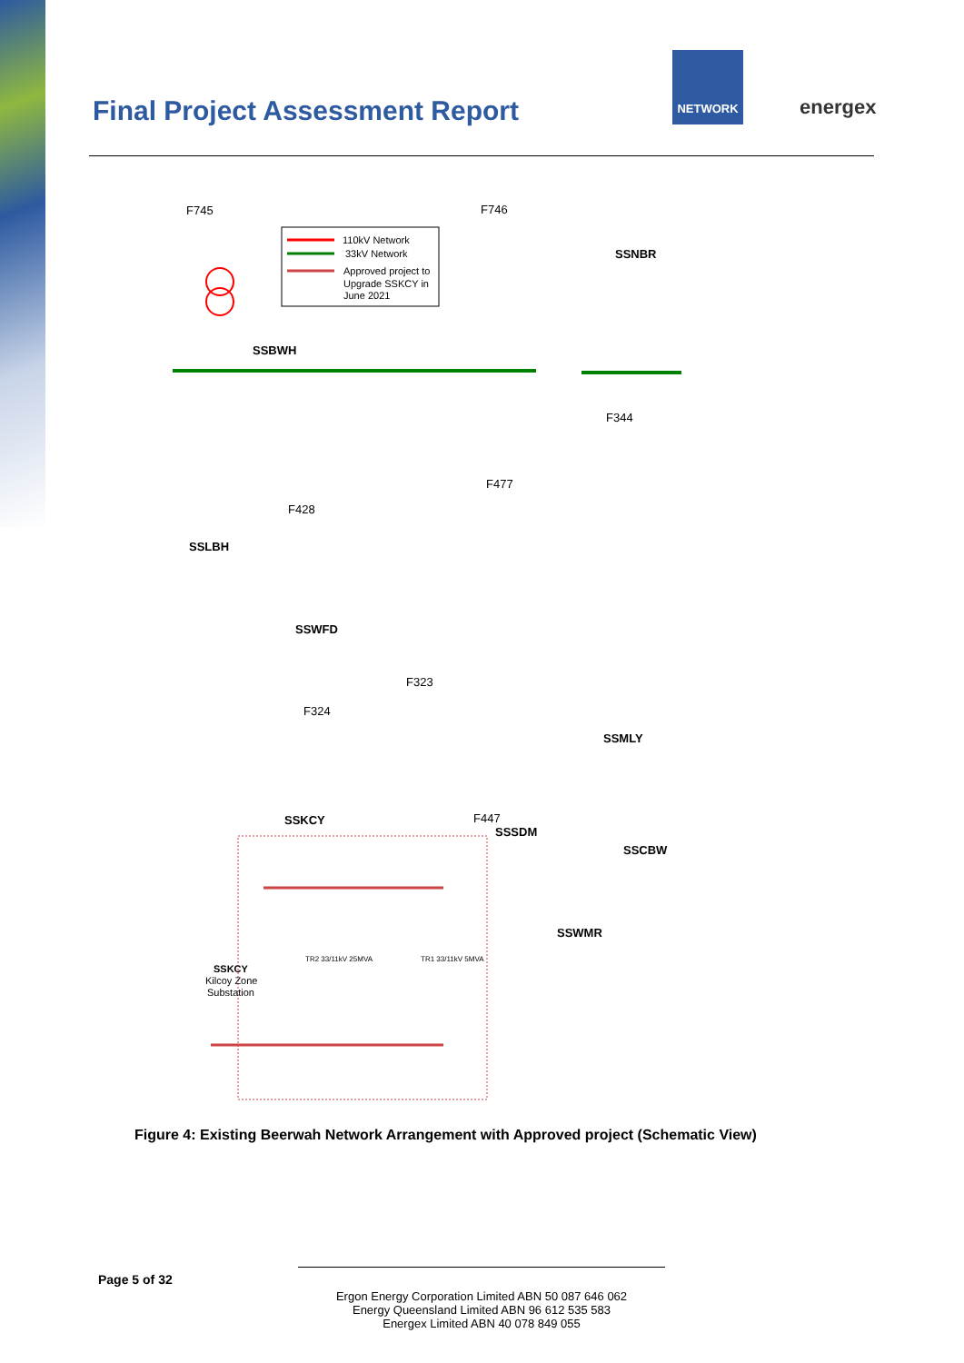Final Project Assessment Report
NETWORK
energex
110kV Network
33kV Network
Approved project to
Upgrade SSKCY in
June 2021
F745
F746
SSNBR
SSBWH
F344
F477
F428
SSLBH
SSWFD
F323
F324
SSMLY
SSKCY
F447
SSSDM
SSCBW
SSWMR
SSKCY
Kilcoy Zone
Substation
TR2 33/11kV 25MVA
TR1 33/11kV 5MVA
Figure 4: Existing Beerwah Network Arrangement with Approved project (Schematic View)
Page 5 of 32
Ergon Energy Corporation Limited ABN 50 087 646 062
Energy Queensland Limited ABN 96 612 535 583
Energex Limited ABN 40 078 849 055